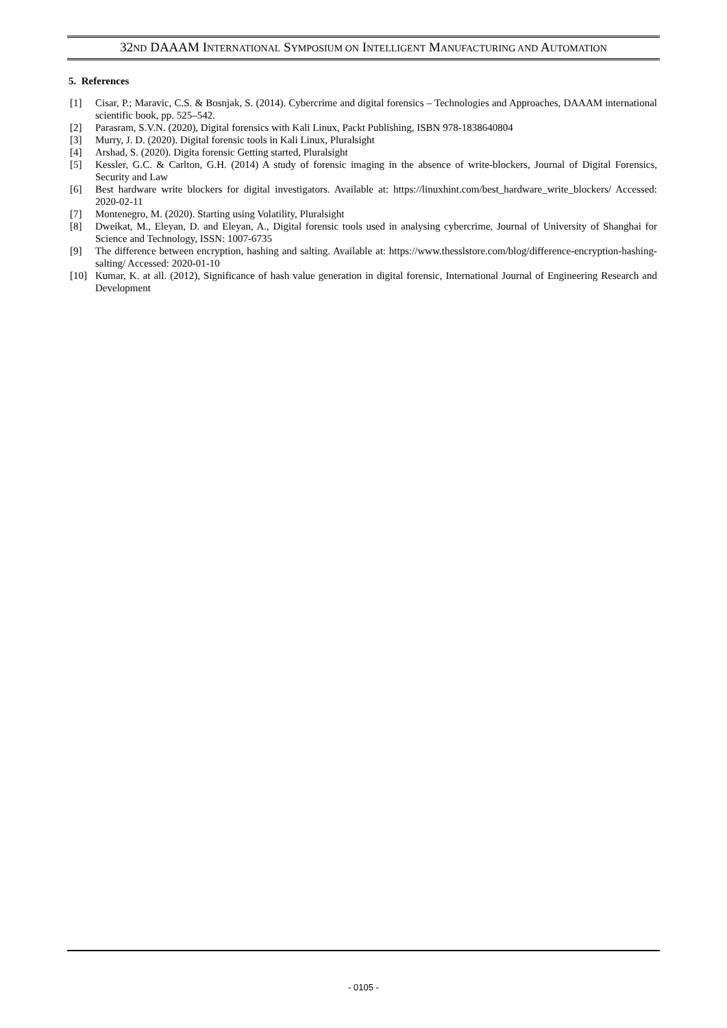32ND DAAAM INTERNATIONAL SYMPOSIUM ON INTELLIGENT MANUFACTURING AND AUTOMATION
5. References
[1] Cisar, P.; Maravic, C.S. & Bosnjak, S. (2014). Cybercrime and digital forensics – Technologies and Approaches, DAAAM international scientific book, pp. 525–542.
[2] Parasram, S.V.N. (2020), Digital forensics with Kali Linux, Packt Publishing, ISBN 978-1838640804
[3] Murry, J. D. (2020). Digital forensic tools in Kali Linux, Pluralsight
[4] Arshad, S. (2020). Digita forensic Getting started, Pluralsight
[5] Kessler, G.C. & Carlton, G.H. (2014) A study of forensic imaging in the absence of write-blockers, Journal of Digital Forensics, Security and Law
[6] Best hardware write blockers for digital investigators. Available at: https://linuxhint.com/best_hardware_write_blockers/ Accessed: 2020-02-11
[7] Montenegro, M. (2020). Starting using Volatility, Pluralsight
[8] Dweikat, M., Eleyan, D. and Eleyan, A., Digital forensic tools used in analysing cybercrime, Journal of University of Shanghai for Science and Technology, ISSN: 1007-6735
[9] The difference between encryption, hashing and salting. Available at: https://www.thesslstore.com/blog/difference-encryption-hashing-salting/ Accessed: 2020-01-10
[10] Kumar, K. at all. (2012), Significance of hash value generation in digital forensic, International Journal of Engineering Research and Development
- 0105 -